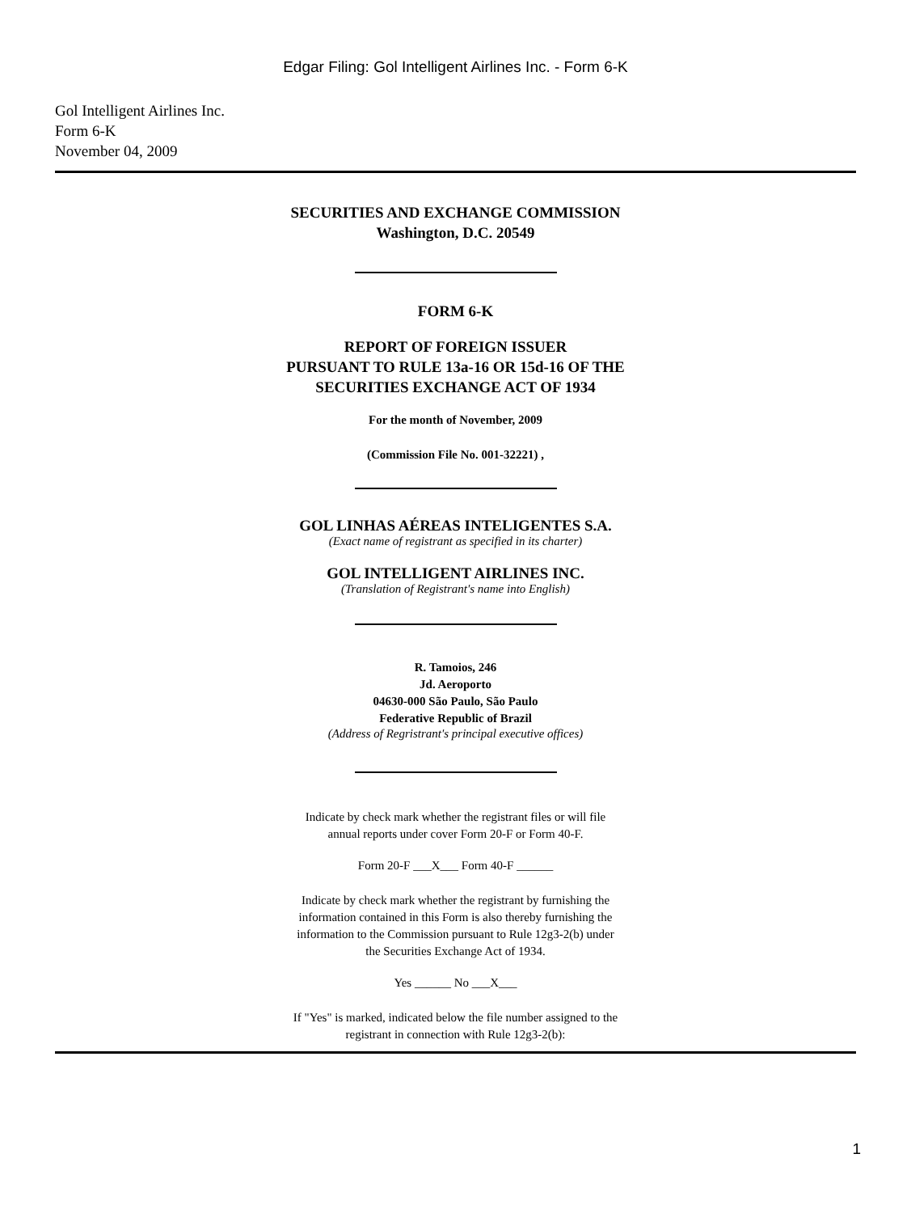Edgar Filing: Gol Intelligent Airlines Inc. - Form 6-K
Gol Intelligent Airlines Inc.
Form 6-K
November 04, 2009
SECURITIES AND EXCHANGE COMMISSION
Washington, D.C. 20549
FORM 6-K
REPORT OF FOREIGN ISSUER
PURSUANT TO RULE 13a-16 OR 15d-16 OF THE
SECURITIES EXCHANGE ACT OF 1934
For the month of November, 2009
(Commission File No. 001-32221) ,
GOL LINHAS AÉREAS INTELIGENTES S.A.
(Exact name of registrant as specified in its charter)
GOL INTELLIGENT AIRLINES INC.
(Translation of Registrant's name into English)
R. Tamoios, 246
Jd. Aeroporto
04630-000 São Paulo, São Paulo
Federative Republic of Brazil
(Address of Regristrant's principal executive offices)
Indicate by check mark whether the registrant files or will file
annual reports under cover Form 20-F or Form 40-F.
Form 20-F ___X___ Form 40-F ______
Indicate by check mark whether the registrant by furnishing the
information contained in this Form is also thereby furnishing the
information to the Commission pursuant to Rule 12g3-2(b) under
the Securities Exchange Act of 1934.
Yes ______ No ___X___
If "Yes" is marked, indicated below the file number assigned to the
registrant in connection with Rule 12g3-2(b):
1